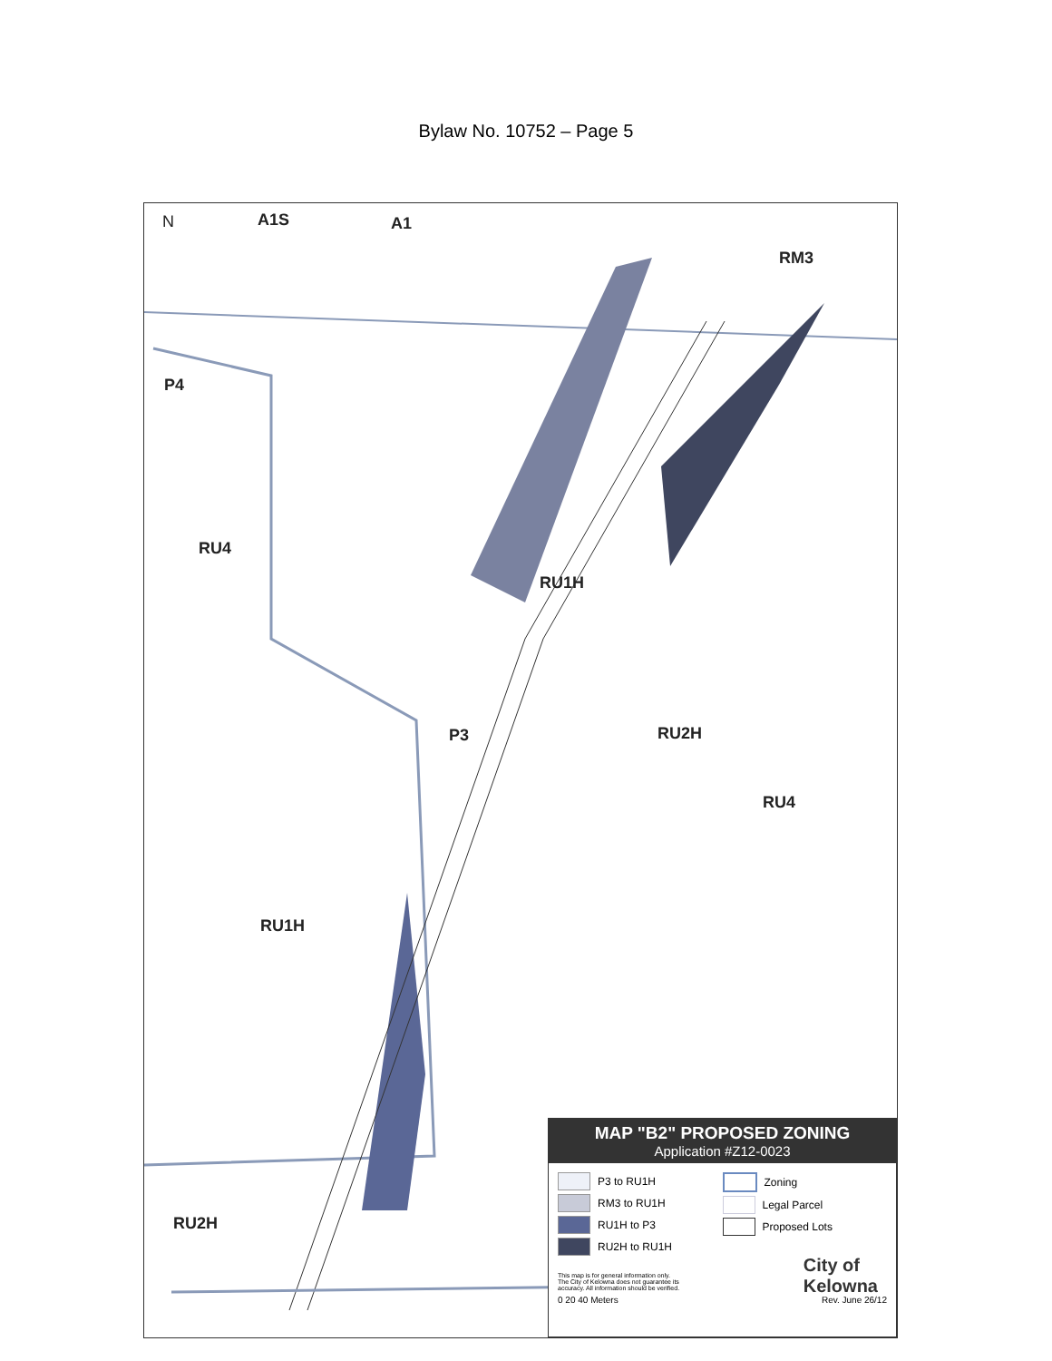Bylaw No. 10752 – Page 5
N A1S A1
RM3
P4
RU4
RU1H
P3 RU2H
RU4
RU1H
RU2H
MAP "B2" PROPOSED ZONING
Application #Z12-0023
P3 to RU1H
RM3 to RU1H
RU1H to P3
RU2H to RU1H
Zoning
Legal Parcel
Proposed Lots
City of
Kelowna
This map is for general information only.
The City of Kelowna does not guarantee its
accuracy. All information should be verified.
0 20 40 Meters Rev. June 26/12